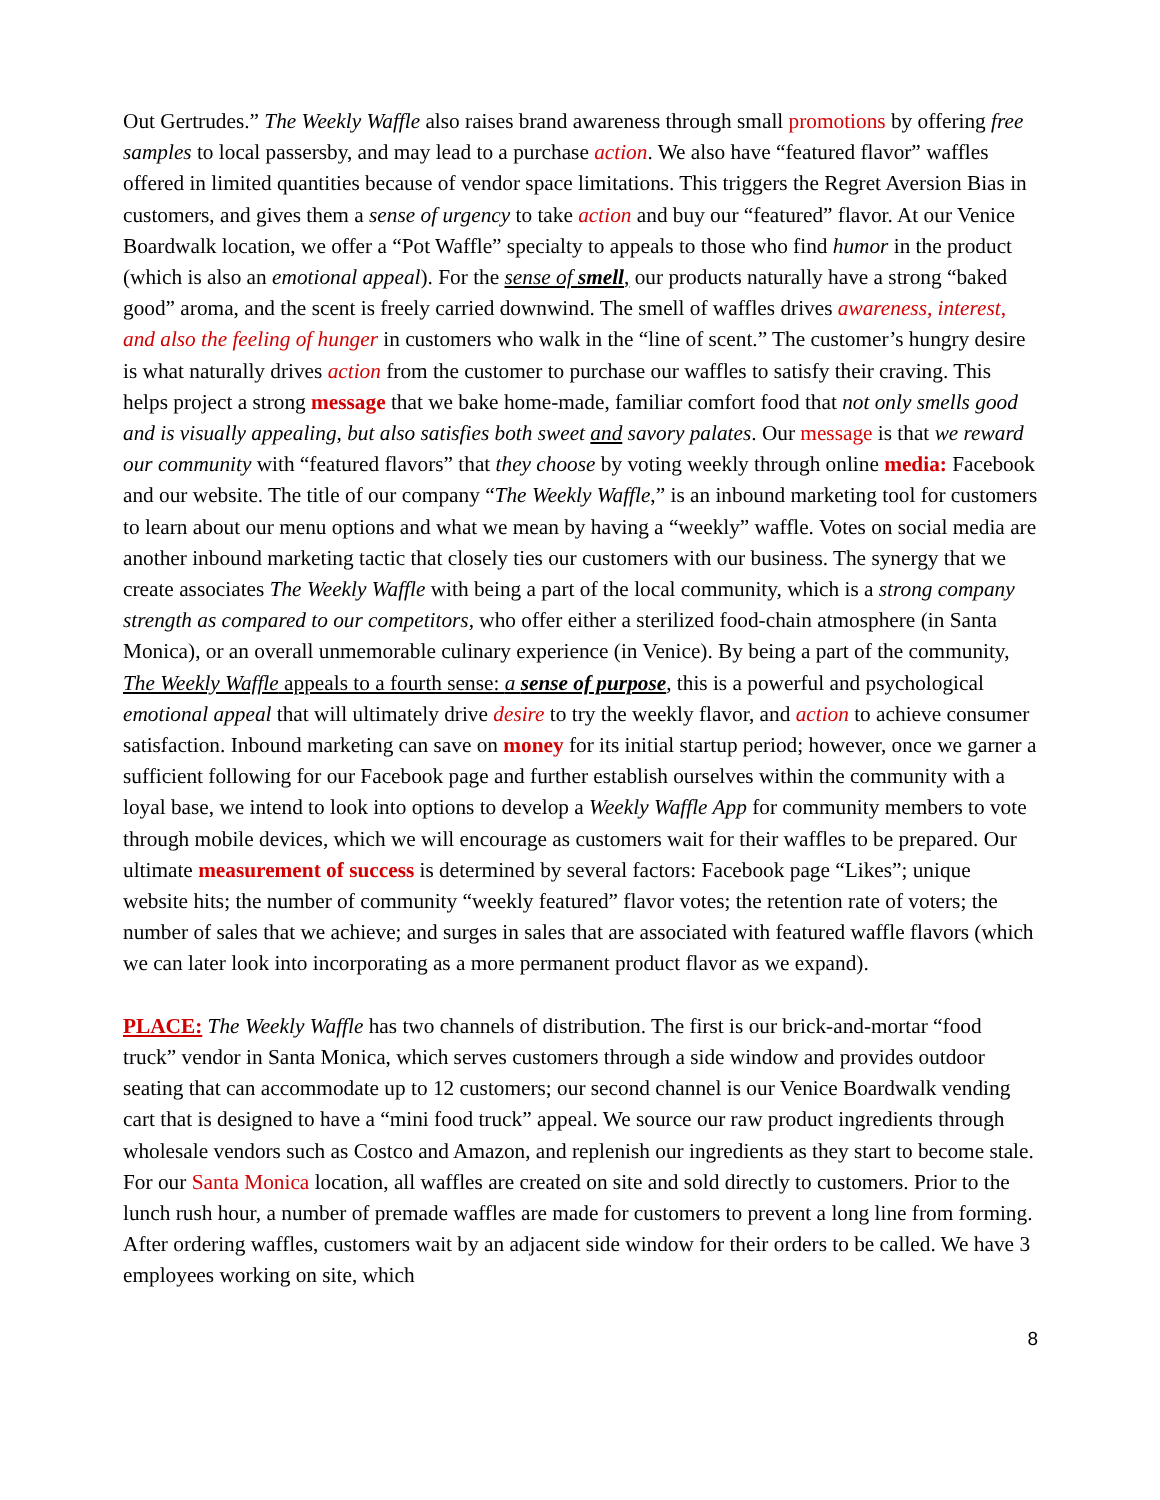Out Gertrudes.” The Weekly Waffle also raises brand awareness through small promotions by offering free samples to local passersby, and may lead to a purchase action. We also have “featured flavor” waffles offered in limited quantities because of vendor space limitations. This triggers the Regret Aversion Bias in customers, and gives them a sense of urgency to take action and buy our “featured” flavor. At our Venice Boardwalk location, we offer a “Pot Waffle” specialty to appeals to those who find humor in the product (which is also an emotional appeal). For the sense of smell, our products naturally have a strong “baked good” aroma, and the scent is freely carried downwind. The smell of waffles drives awareness, interest, and also the feeling of hunger in customers who walk in the “line of scent.” The customer’s hungry desire is what naturally drives action from the customer to purchase our waffles to satisfy their craving. This helps project a strong message that we bake home-made, familiar comfort food that not only smells good and is visually appealing, but also satisfies both sweet and savory palates. Our message is that we reward our community with “featured flavors” that they choose by voting weekly through online media: Facebook and our website. The title of our company “The Weekly Waffle,” is an inbound marketing tool for customers to learn about our menu options and what we mean by having a “weekly” waffle. Votes on social media are another inbound marketing tactic that closely ties our customers with our business. The synergy that we create associates The Weekly Waffle with being a part of the local community, which is a strong company strength as compared to our competitors, who offer either a sterilized food-chain atmosphere (in Santa Monica), or an overall unmemorable culinary experience (in Venice). By being a part of the community, The Weekly Waffle appeals to a fourth sense: a sense of purpose, this is a powerful and psychological emotional appeal that will ultimately drive desire to try the weekly flavor, and action to achieve consumer satisfaction. Inbound marketing can save on money for its initial startup period; however, once we garner a sufficient following for our Facebook page and further establish ourselves within the community with a loyal base, we intend to look into options to develop a Weekly Waffle App for community members to vote through mobile devices, which we will encourage as customers wait for their waffles to be prepared. Our ultimate measurement of success is determined by several factors: Facebook page “Likes”; unique website hits; the number of community “weekly featured” flavor votes; the retention rate of voters; the number of sales that we achieve; and surges in sales that are associated with featured waffle flavors (which we can later look into incorporating as a more permanent product flavor as we expand).
PLACE: The Weekly Waffle has two channels of distribution. The first is our brick-and-mortar “food truck” vendor in Santa Monica, which serves customers through a side window and provides outdoor seating that can accommodate up to 12 customers; our second channel is our Venice Boardwalk vending cart that is designed to have a “mini food truck” appeal. We source our raw product ingredients through wholesale vendors such as Costco and Amazon, and replenish our ingredients as they start to become stale. For our Santa Monica location, all waffles are created on site and sold directly to customers. Prior to the lunch rush hour, a number of premade waffles are made for customers to prevent a long line from forming. After ordering waffles, customers wait by an adjacent side window for their orders to be called. We have 3 employees working on site, which
8